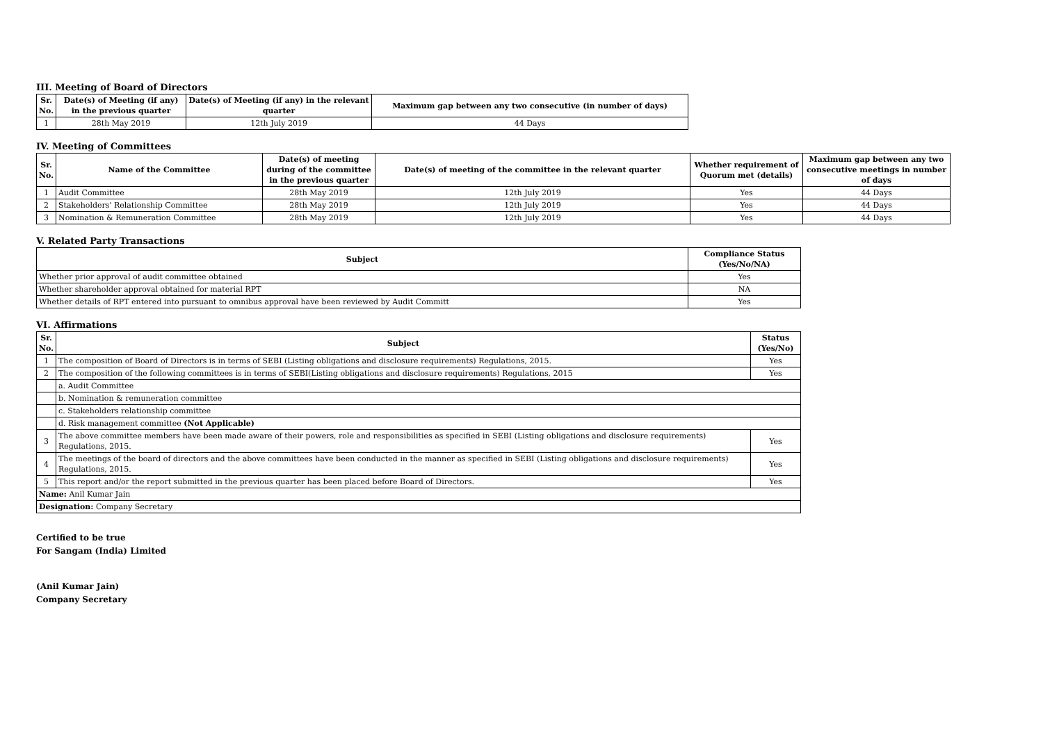III. Meeting of Board of Directors
| Sr. No. | Date(s) of Meeting (if any) in the previous quarter | Date(s) of Meeting (if any) in the relevant quarter | Maximum gap between any two consecutive (in number of days) |
| --- | --- | --- | --- |
| 1 | 28th May 2019 | 12th July 2019 | 44 Days |
IV. Meeting of Committees
| Sr. No. | Name of the Committee | Date(s) of meeting during of the committee in the previous quarter | Date(s) of meeting of the committee in the relevant quarter | Whether requirement of Quorum met (details) | Maximum gap between any two consecutive meetings in number of days |
| --- | --- | --- | --- | --- | --- |
| 1 | Audit Committee | 28th May 2019 | 12th July 2019 | Yes | 44 Days |
| 2 | Stakeholders' Relationship Committee | 28th May 2019 | 12th July 2019 | Yes | 44 Days |
| 3 | Nomination & Remuneration Committee | 28th May 2019 | 12th July 2019 | Yes | 44 Days |
V. Related Party Transactions
| Subject | Compliance Status (Yes/No/NA) |
| --- | --- |
| Whether prior approval of audit committee obtained | Yes |
| Whether shareholder approval obtained for material RPT | NA |
| Whether details of RPT entered into pursuant to omnibus approval have been reviewed by Audit Committ | Yes |
VI. Affirmations
| Sr. No. | Subject | Status (Yes/No) |
| --- | --- | --- |
| 1 | The composition of Board of Directors is in terms of SEBI (Listing obligations and disclosure requirements) Regulations, 2015. | Yes |
| 2 | The composition of the following committees is in terms of SEBI(Listing obligations and disclosure requirements) Regulations, 2015 | Yes |
| | a. Audit Committee | |
| | b. Nomination & remuneration committee | |
| | c. Stakeholders relationship committee | |
| | d. Risk management committee (Not Applicable) | |
| 3 | The above committee members have been made aware of their powers, role and responsibilities as specified in SEBI (Listing obligations and disclosure requirements) Regulations, 2015. | Yes |
| 4 | The meetings of the board of directors and the above committees have been conducted in the manner as specified in SEBI (Listing obligations and disclosure requirements) Regulations, 2015. | Yes |
| 5 | This report and/or the report submitted in the previous quarter has been placed before Board of Directors. | Yes |
| Name: Anil Kumar Jain | | |
| Designation: Company Secretary | | |
Certified to be true
For Sangam (India) Limited
(Anil Kumar Jain)
Company Secretary